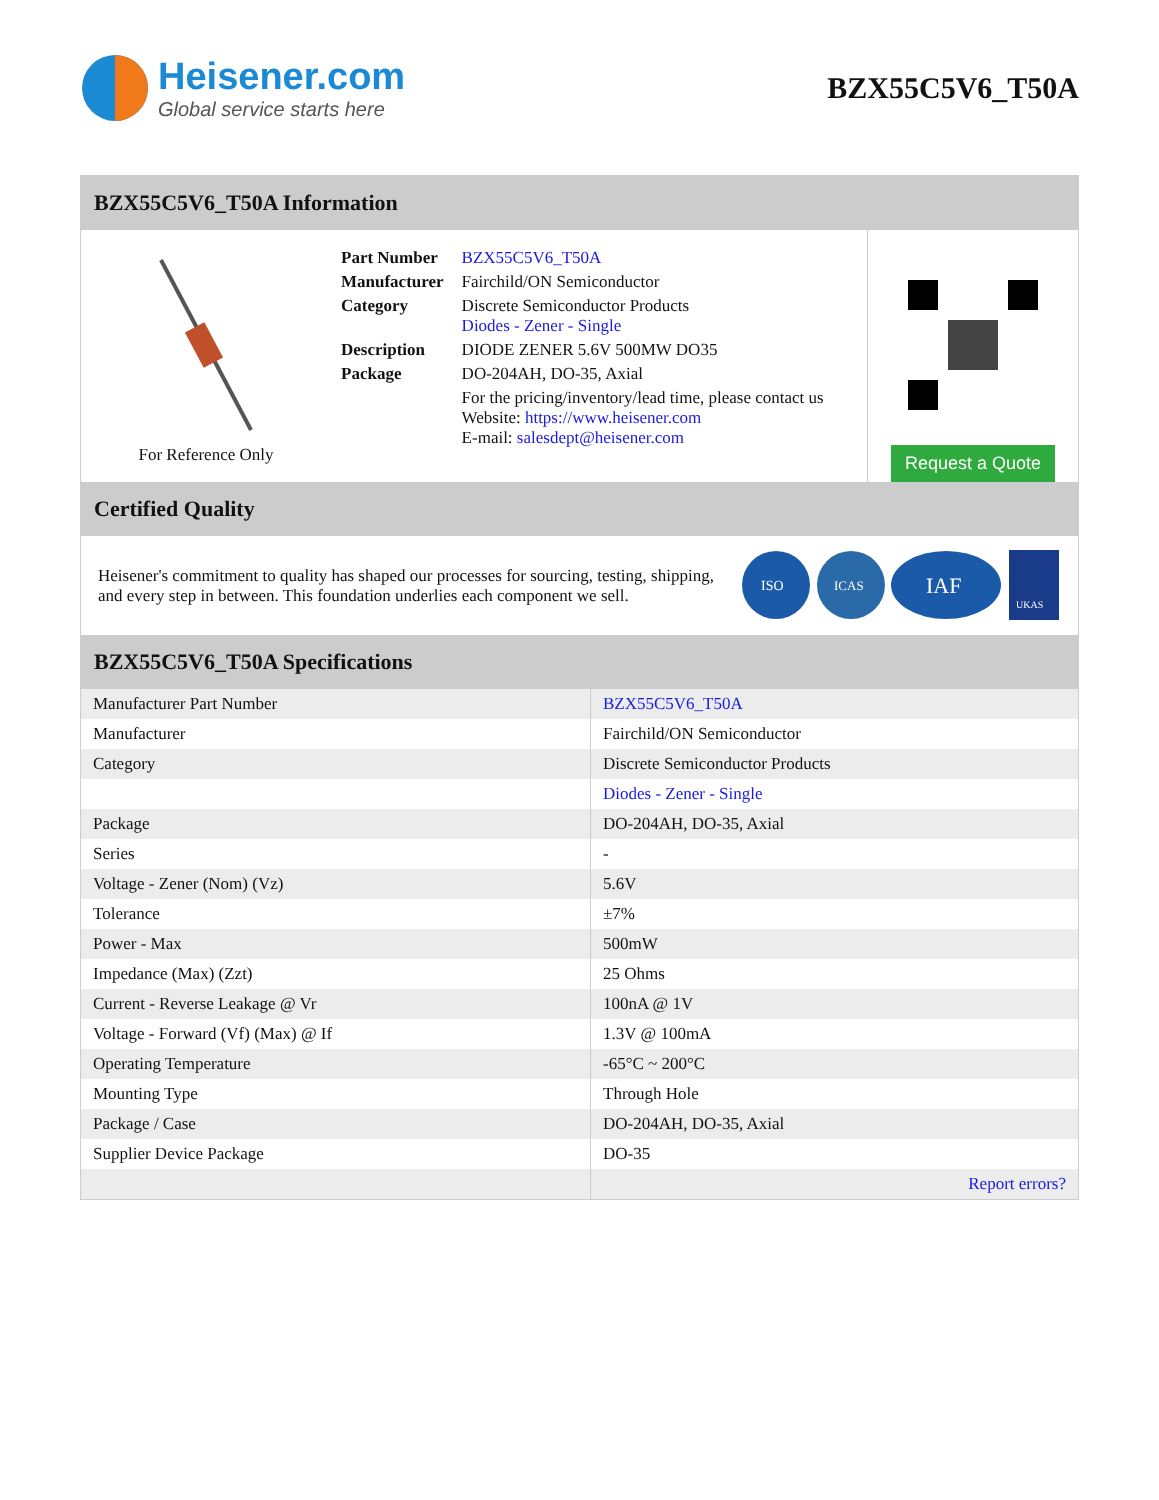Heisener.com
Global service starts here
BZX55C5V6_T50A
BZX55C5V6_T50A Information
For Reference Only
| Part Number | BZX55C5V6_T50A |
| Manufacturer | Fairchild/ON Semiconductor |
| Category | Discrete Semiconductor Products Diodes - Zener - Single |
| Description | DIODE ZENER 5.6V 500MW DO35 |
| Package | DO-204AH, DO-35, Axial |
| | For the pricing/inventory/lead time, please contact us Website: https://www.heisener.com E-mail: salesdept@heisener.com |
Request a Quote
Certified Quality
Heisener's commitment to quality has shaped our processes for sourcing, testing, shipping, and every step in between. This foundation underlies each component we sell.
ISO
ICAS
IAF
UKAS
BZX55C5V6_T50A Specifications
| Manufacturer Part Number | BZX55C5V6_T50A |
| Manufacturer | Fairchild/ON Semiconductor |
| Category | Discrete Semiconductor Products |
| | Diodes - Zener - Single |
| Package | DO-204AH, DO-35, Axial |
| Series | - |
| Voltage - Zener (Nom) (Vz) | 5.6V |
| Tolerance | ±7% |
| Power - Max | 500mW |
| Impedance (Max) (Zzt) | 25 Ohms |
| Current - Reverse Leakage @ Vr | 100nA @ 1V |
| Voltage - Forward (Vf) (Max) @ If | 1.3V @ 100mA |
| Operating Temperature | -65°C ~ 200°C |
| Mounting Type | Through Hole |
| Package / Case | DO-204AH, DO-35, Axial |
| Supplier Device Package | DO-35 |
| | Report errors? |